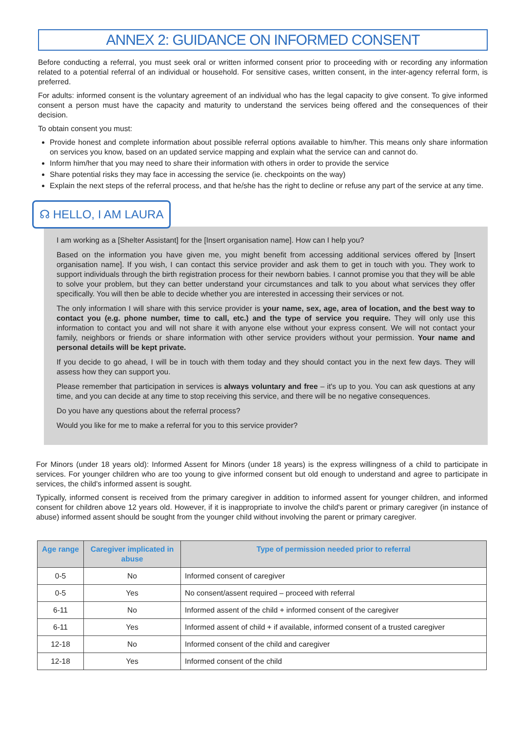ANNEX 2: GUIDANCE ON INFORMED CONSENT
Before conducting a referral, you must seek oral or written informed consent prior to proceeding with or recording any information related to a potential referral of an individual or household. For sensitive cases, written consent, in the inter-agency referral form, is preferred.
For adults: informed consent is the voluntary agreement of an individual who has the legal capacity to give consent. To give informed consent a person must have the capacity and maturity to understand the services being offered and the consequences of their decision.
To obtain consent you must:
Provide honest and complete information about possible referral options available to him/her. This means only share information on services you know, based on an updated service mapping and explain what the service can and cannot do.
Inform him/her that you may need to share their information with others in order to provide the service
Share potential risks they may face in accessing the service (ie. checkpoints on the way)
Explain the next steps of the referral process, and that he/she has the right to decline or refuse any part of the service at any time.
☊ HELLO, I AM LAURA
I am working as a [Shelter Assistant] for the [Insert organisation name]. How can I help you?
Based on the information you have given me, you might benefit from accessing additional services offered by [Insert organisation name]. If you wish, I can contact this service provider and ask them to get in touch with you. They work to support individuals through the birth registration process for their newborn babies. I cannot promise you that they will be able to solve your problem, but they can better understand your circumstances and talk to you about what services they offer specifically. You will then be able to decide whether you are interested in accessing their services or not.
The only information I will share with this service provider is your name, sex, age, area of location, and the best way to contact you (e.g. phone number, time to call, etc.) and the type of service you require. They will only use this information to contact you and will not share it with anyone else without your express consent. We will not contact your family, neighbors or friends or share information with other service providers without your permission. Your name and personal details will be kept private.
If you decide to go ahead, I will be in touch with them today and they should contact you in the next few days. They will assess how they can support you.
Please remember that participation in services is always voluntary and free – it's up to you. You can ask questions at any time, and you can decide at any time to stop receiving this service, and there will be no negative consequences.
Do you have any questions about the referral process?
Would you like for me to make a referral for you to this service provider?
For Minors (under 18 years old): Informed Assent for Minors (under 18 years) is the express willingness of a child to participate in services. For younger children who are too young to give informed consent but old enough to understand and agree to participate in services, the child's informed assent is sought.
Typically, informed consent is received from the primary caregiver in addition to informed assent for younger children, and informed consent for children above 12 years old. However, if it is inappropriate to involve the child's parent or primary caregiver (in instance of abuse) informed assent should be sought from the younger child without involving the parent or primary caregiver.
| Age range | Caregiver implicated in abuse | Type of permission needed prior to referral |
| --- | --- | --- |
| 0-5 | No | Informed consent of caregiver |
| 0-5 | Yes | No consent/assent required – proceed with referral |
| 6-11 | No | Informed assent of the child + informed consent of the caregiver |
| 6-11 | Yes | Informed assent of child + if available, informed consent of a trusted caregiver |
| 12-18 | No | Informed consent of the child and caregiver |
| 12-18 | Yes | Informed consent of the child |